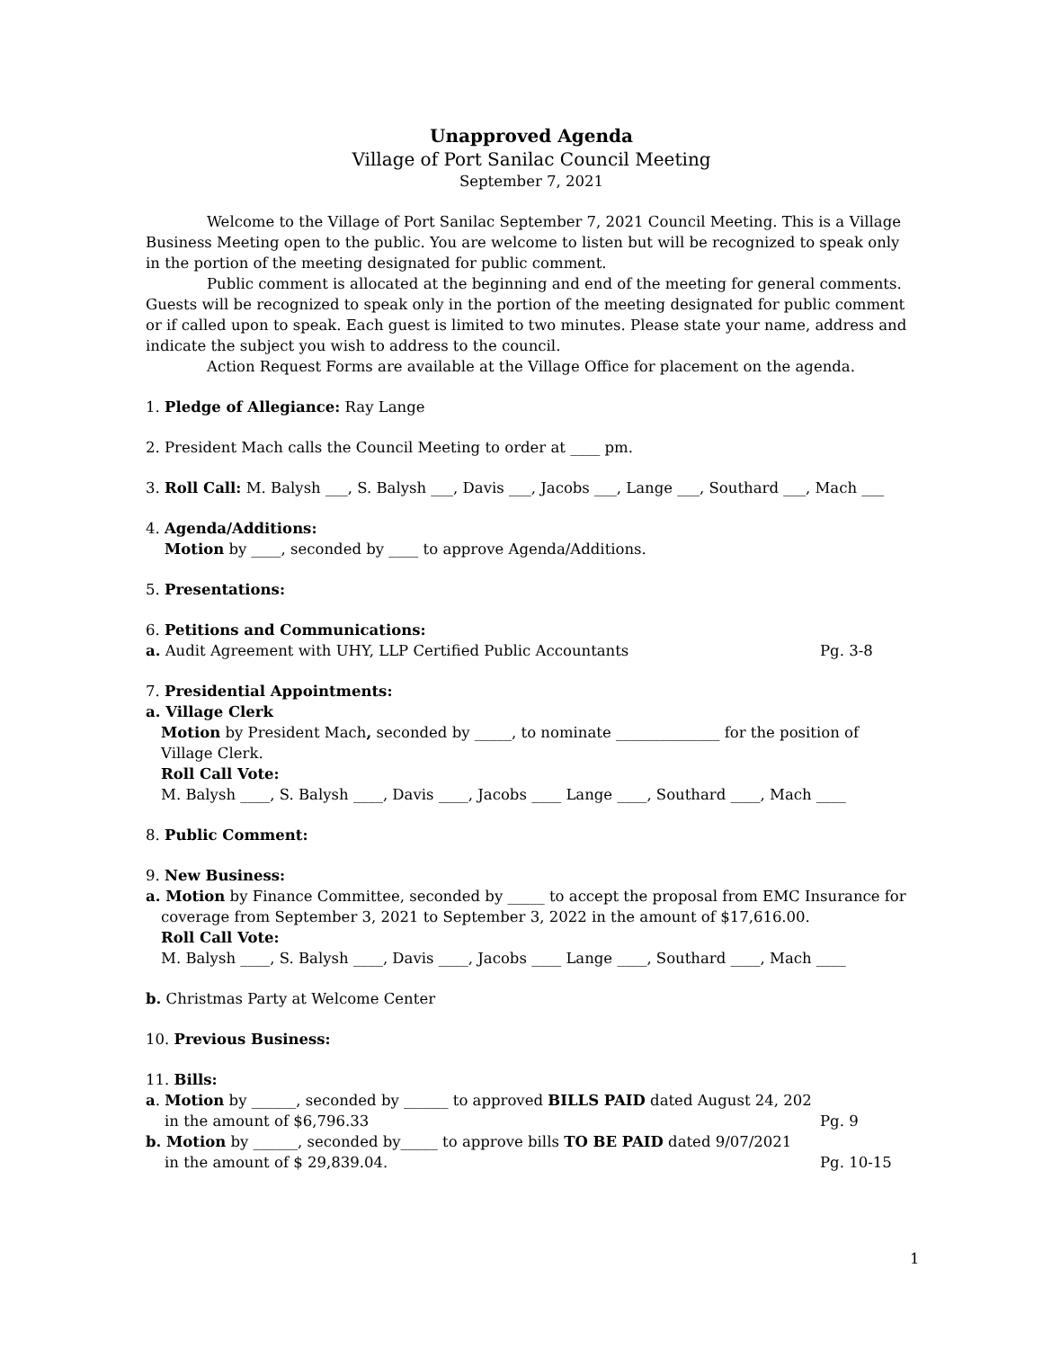Unapproved Agenda
Village of Port Sanilac Council Meeting
September 7, 2021
Welcome to the Village of Port Sanilac September 7, 2021 Council Meeting. This is a Village Business Meeting open to the public. You are welcome to listen but will be recognized to speak only in the portion of the meeting designated for public comment.
Public comment is allocated at the beginning and end of the meeting for general comments. Guests will be recognized to speak only in the portion of the meeting designated for public comment or if called upon to speak. Each guest is limited to two minutes. Please state your name, address and indicate the subject you wish to address to the council.
Action Request Forms are available at the Village Office for placement on the agenda.
1. Pledge of Allegiance: Ray Lange
2. President Mach calls the Council Meeting to order at ____ pm.
3. Roll Call: M. Balysh ___, S. Balysh ___, Davis ___, Jacobs ___, Lange ___, Southard ___, Mach ___
4. Agenda/Additions:
Motion by ____, seconded by ____ to approve Agenda/Additions.
5. Presentations:
6. Petitions and Communications:
a. Audit Agreement with UHY, LLP Certified Public Accountants Pg. 3-8
7. Presidential Appointments:
a. Village Clerk
Motion by President Mach, seconded by _____, to nominate ______________ for the position of
Village Clerk.
Roll Call Vote:
M. Balysh ____, S. Balysh ____, Davis ____, Jacobs ____ Lange ____, Southard ____, Mach ____
8. Public Comment:
9. New Business:
a. Motion by Finance Committee, seconded by _____ to accept the proposal from EMC Insurance for
coverage from September 3, 2021 to September 3, 2022 in the amount of $17,616.00.
Roll Call Vote:
M. Balysh ____, S. Balysh ____, Davis ____, Jacobs ____ Lange ____, Southard ____, Mach ____
b. Christmas Party at Welcome Center
10. Previous Business:
11. Bills:
a. Motion by ______, seconded by ______ to approved BILLS PAID dated August 24, 202
in the amount of $6,796.33 Pg. 9
b. Motion by ______, seconded by_____ to approve bills TO BE PAID dated 9/07/2021
in the amount of $ 29,839.04. Pg. 10-15
1